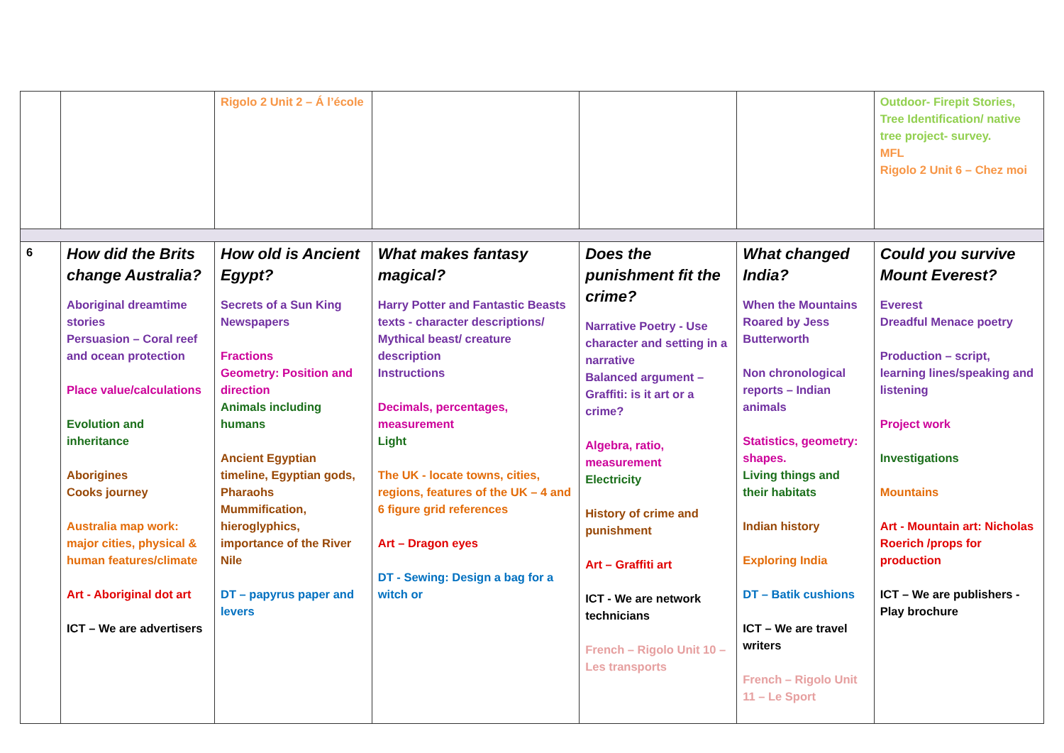| | | Rigolo 2 Unit 2 – Á l’école | | | | Outdoor- Firepit Stories, Tree Identification/ native tree project- survey. MFL Rigolo 2 Unit 6 – Chez moi |
| 6 | How did the Brits change Australia? Aboriginal dreamtime stories Persuasion – Coral reef and ocean protection Place value/calculations Evolution and inheritance Aborigines Cooks journey Australia map work: major cities, physical & human features/climate Art - Aboriginal dot art ICT – We are advertisers | How old is Ancient Egypt? Secrets of a Sun King Newspapers Fractions Geometry: Position and direction Animals including humans Ancient Egyptian timeline, Egyptian gods, Pharaohs Mummification, hieroglyphics, importance of the River Nile DT – papyrus paper and levers | What makes fantasy magical? Harry Potter and Fantastic Beasts texts - character descriptions/ Mythical beast/ creature description Instructions Decimals, percentages, measurement Light The UK - locate towns, cities, regions, features of the UK – 4 and 6 figure grid references Art – Dragon eyes DT - Sewing: Design a bag for a witch or | Does the punishment fit the crime? Narrative Poetry - Use character and setting in a narrative Balanced argument – Graffiti: is it art or a crime? Algebra, ratio, measurement Electricity History of crime and punishment Art – Graffiti art ICT - We are network technicians French – Rigolo Unit 10 – Les transports | What changed India? When the Mountains Roared by Jess Butterworth Non chronological reports – Indian animals Statistics, geometry: shapes. Living things and their habitats Indian history Exploring India DT – Batik cushions ICT – We are travel writers French – Rigolo Unit 11 – Le Sport | Could you survive Mount Everest? Everest Dreadful Menace poetry Production – script, learning lines/speaking and listening Project work Investigations Mountains Art - Mountain art: Nicholas Roerich /props for production ICT – We are publishers - Play brochure |